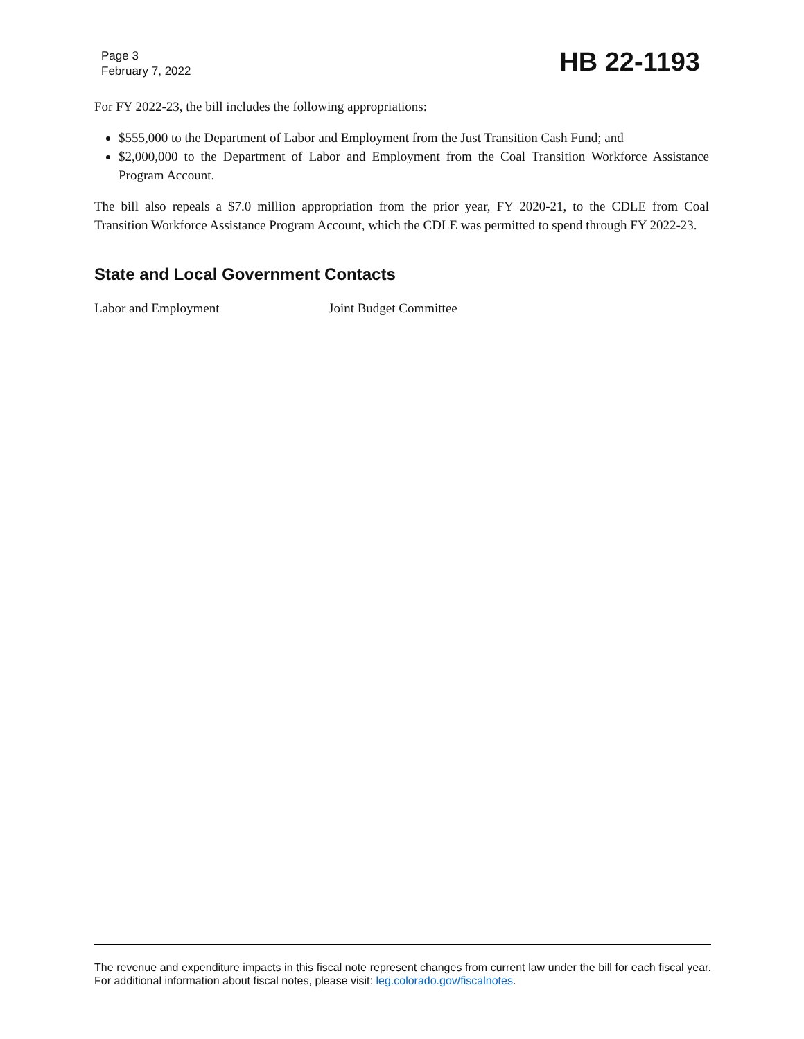Page 3
February 7, 2022
HB 22-1193
For FY 2022-23, the bill includes the following appropriations:
$555,000 to the Department of Labor and Employment from the Just Transition Cash Fund; and
$2,000,000 to the Department of Labor and Employment from the Coal Transition Workforce Assistance Program Account.
The bill also repeals a $7.0 million appropriation from the prior year, FY 2020-21, to the CDLE from Coal Transition Workforce Assistance Program Account, which the CDLE was permitted to spend through FY 2022-23.
State and Local Government Contacts
Labor and Employment Joint Budget Committee
The revenue and expenditure impacts in this fiscal note represent changes from current law under the bill for each fiscal year. For additional information about fiscal notes, please visit: leg.colorado.gov/fiscalnotes.